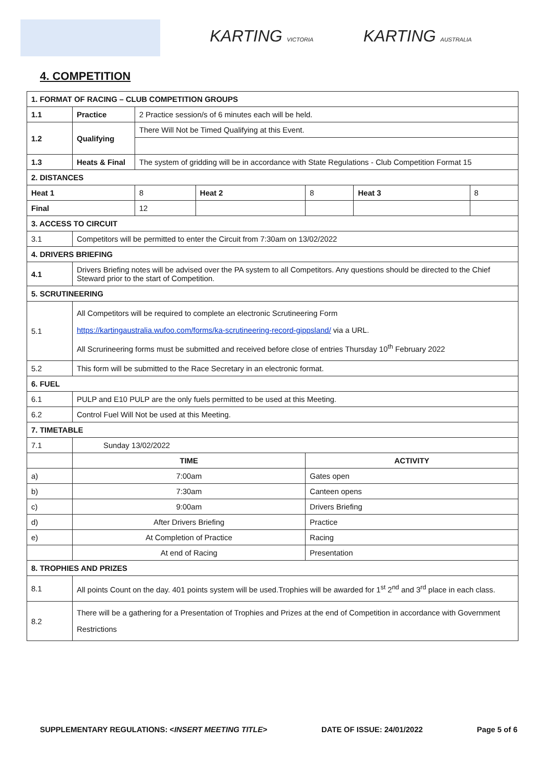KARTING VICTORIA KARTING AUSTRALIA
4. COMPETITION
| 1. FORMAT OF RACING – CLUB COMPETITION GROUPS | | | | | | |
| 1.1 | Practice | 2 Practice session/s of 6 minutes each will be held. | | | | |
| 1.2 | Qualifying | There Will Not be Timed Qualifying at this Event. | | | | |
| 1.3 | Heats & Final | The system of gridding will be in accordance with State Regulations - Club Competition Format 15 | | | | |
| 2. DISTANCES | | | | | | |
| Heat 1 | | 8 | Heat 2 | 8 | Heat 3 | 8 |
| Final | | 12 | | | | |
| 3. ACCESS TO CIRCUIT | | | | | | |
| 3.1 | Competitors will be permitted to enter the Circuit from 7:30am on 13/02/2022 | | | | | |
| 4. DRIVERS BRIEFING | | | | | | |
| 4.1 | Drivers Briefing notes will be advised over the PA system to all Competitors. Any questions should be directed to the Chief Steward prior to the start of Competition. | | | | | |
| 5. SCRUTINEERING | | | | | | |
| 5.1 | All Competitors will be required to complete an electronic Scrutineering Form https://kartingaustralia.wufoo.com/forms/ka-scrutineering-record-gippsland/ via a URL. All Scrurineering forms must be submitted and received before close of entries Thursday 10<sup>th</sup> February 2022 | | | | | |
| 5.2 | This form will be submitted to the Race Secretary in an electronic format. | | | | | |
| 6. FUEL | | | | | | |
| 6.1 | PULP and E10 PULP are the only fuels permitted to be used at this Meeting. | | | | | |
| 6.2 | Control Fuel Will Not be used at this Meeting. | | | | | |
| 7. TIMETABLE | | | | | | |
| 7.1 | Sunday 13/02/2022 | | | | | |
| | TIME | | | ACTIVITY | | |
| a) | 7:00am | | | Gates open | | |
| b) | 7:30am | | | Canteen opens | | |
| c) | 9:00am | | | Drivers Briefing | | |
| d) | After Drivers Briefing | | | Practice | | |
| e) | At Completion of Practice | | | Racing | | |
| | At end of Racing | | | Presentation | | |
| 8. TROPHIES AND PRIZES | | | | | | |
| 8.1 | All points Count on the day. 401 points system will be used.Trophies will be awarded for 1<sup>st</sup> 2<sup>nd</sup> and 3<sup>rd</sup> place in each class. | | | | | |
| 8.2 | There will be a gathering for a Presentation of Trophies and Prizes at the end of Competition in accordance with Government Restrictions | | | | | |
SUPPLEMENTARY REGULATIONS: <INSERT MEETING TITLE> DATE OF ISSUE: 24/01/2022 Page 5 of 6